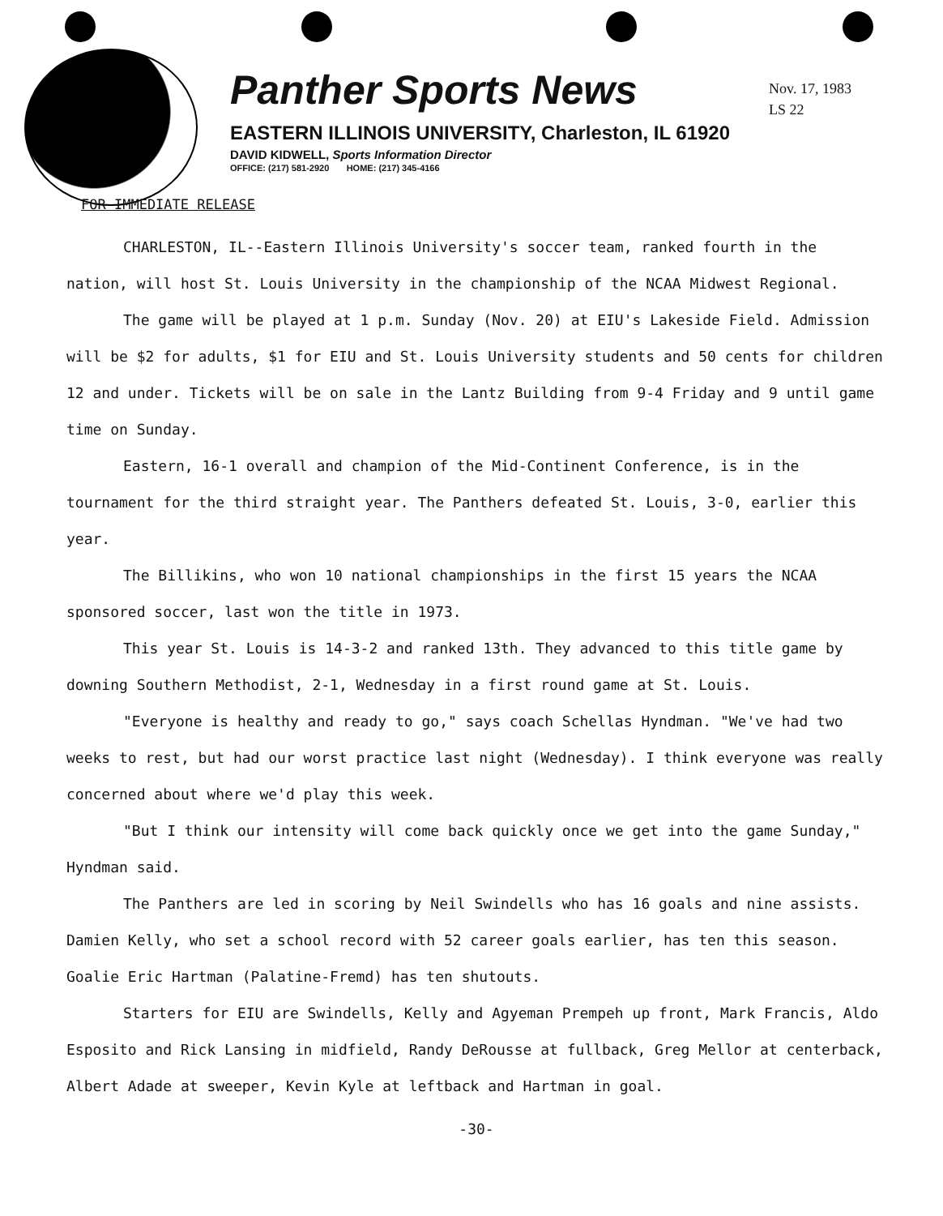Panther Sports News
EASTERN ILLINOIS UNIVERSITY, Charleston, IL 61920
DAVID KIDWELL, Sports Information Director
OFFICE: (217) 581-2920 HOME: (217) 345-4166
Nov. 17, 1983
LS 22
FOR IMMEDIATE RELEASE
CHARLESTON, IL--Eastern Illinois University's soccer team, ranked fourth in the nation, will host St. Louis University in the championship of the NCAA Midwest Regional.
The game will be played at 1 p.m. Sunday (Nov. 20) at EIU's Lakeside Field. Admission will be $2 for adults, $1 for EIU and St. Louis University students and 50 cents for children 12 and under. Tickets will be on sale in the Lantz Building from 9-4 Friday and 9 until game time on Sunday.
Eastern, 16-1 overall and champion of the Mid-Continent Conference, is in the tournament for the third straight year. The Panthers defeated St. Louis, 3-0, earlier this year.
The Billikins, who won 10 national championships in the first 15 years the NCAA sponsored soccer, last won the title in 1973.
This year St. Louis is 14-3-2 and ranked 13th. They advanced to this title game by downing Southern Methodist, 2-1, Wednesday in a first round game at St. Louis.
"Everyone is healthy and ready to go," says coach Schellas Hyndman. "We've had two weeks to rest, but had our worst practice last night (Wednesday). I think everyone was really concerned about where we'd play this week.
"But I think our intensity will come back quickly once we get into the game Sunday," Hyndman said.
The Panthers are led in scoring by Neil Swindells who has 16 goals and nine assists. Damien Kelly, who set a school record with 52 career goals earlier, has ten this season. Goalie Eric Hartman (Palatine-Fremd) has ten shutouts.
Starters for EIU are Swindells, Kelly and Agyeman Prempeh up front, Mark Francis, Aldo Esposito and Rick Lansing in midfield, Randy DeRousse at fullback, Greg Mellor at centerback, Albert Adade at sweeper, Kevin Kyle at leftback and Hartman in goal.
-30-